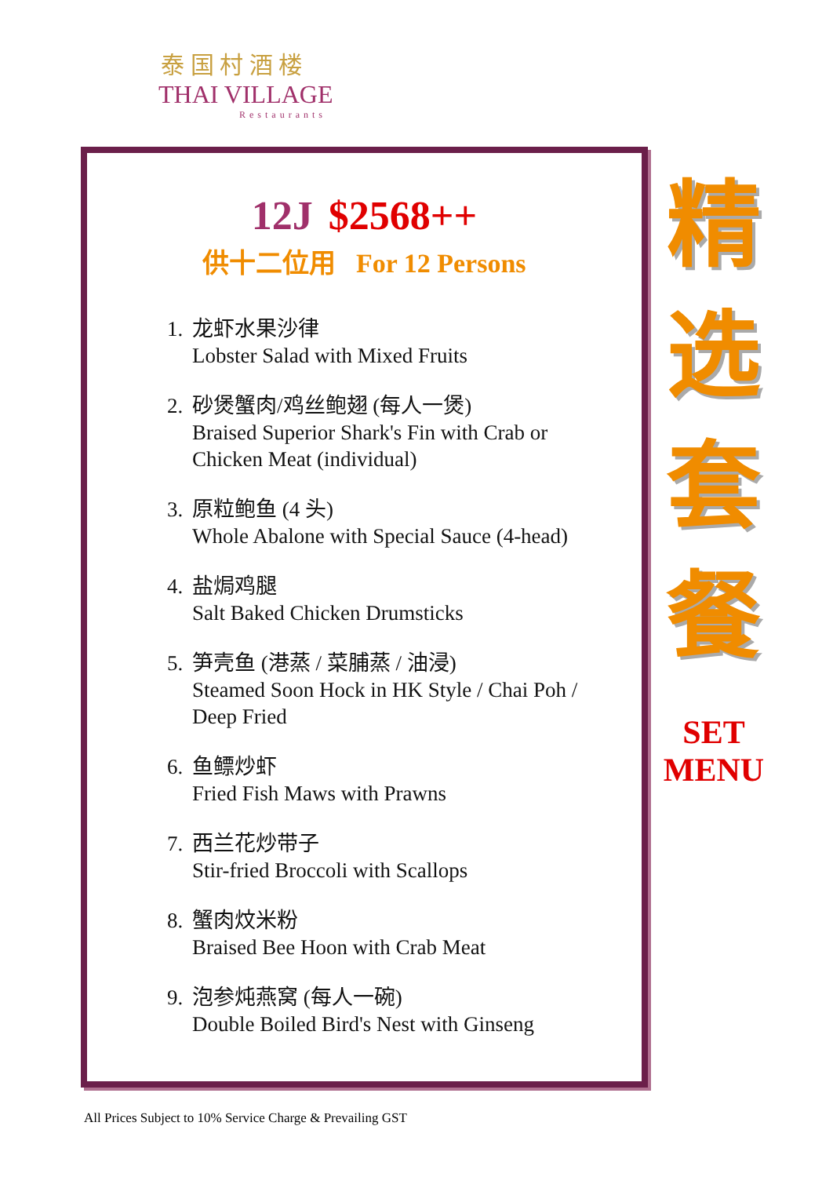泰 国 村 酒 楼
THAI VILLAGE
Restaurants
12J $2568++
供十二位用 For 12 Persons
1. 龙虾水果沙律
Lobster Salad with Mixed Fruits
2. 砂煲蟹肉/鸡丝鲍翅 (每人一煲)
Braised Superior Shark's Fin with Crab or
Chicken Meat (individual)
3. 原粒鲍鱼 (4 头)
Whole Abalone with Special Sauce (4-head)
4. 盐焗鸡腿
Salt Baked Chicken Drumsticks
5. 笋壳鱼 (港蒸 / 菜脯蒸 / 油浸)
Steamed Soon Hock in HK Style / Chai Poh /
Deep Fried
6. 鱼鳔炒虾
Fried Fish Maws with Prawns
7. 西兰花炒带子
Stir-fried Broccoli with Scallops
8. 蟹肉炆米粉
Braised Bee Hoon with Crab Meat
9. 泡参炖燕窝 (每人一碗)
Double Boiled Bird's Nest with Ginseng
精
选
套
餐
SET
MENU
All Prices Subject to 10% Service Charge & Prevailing GST